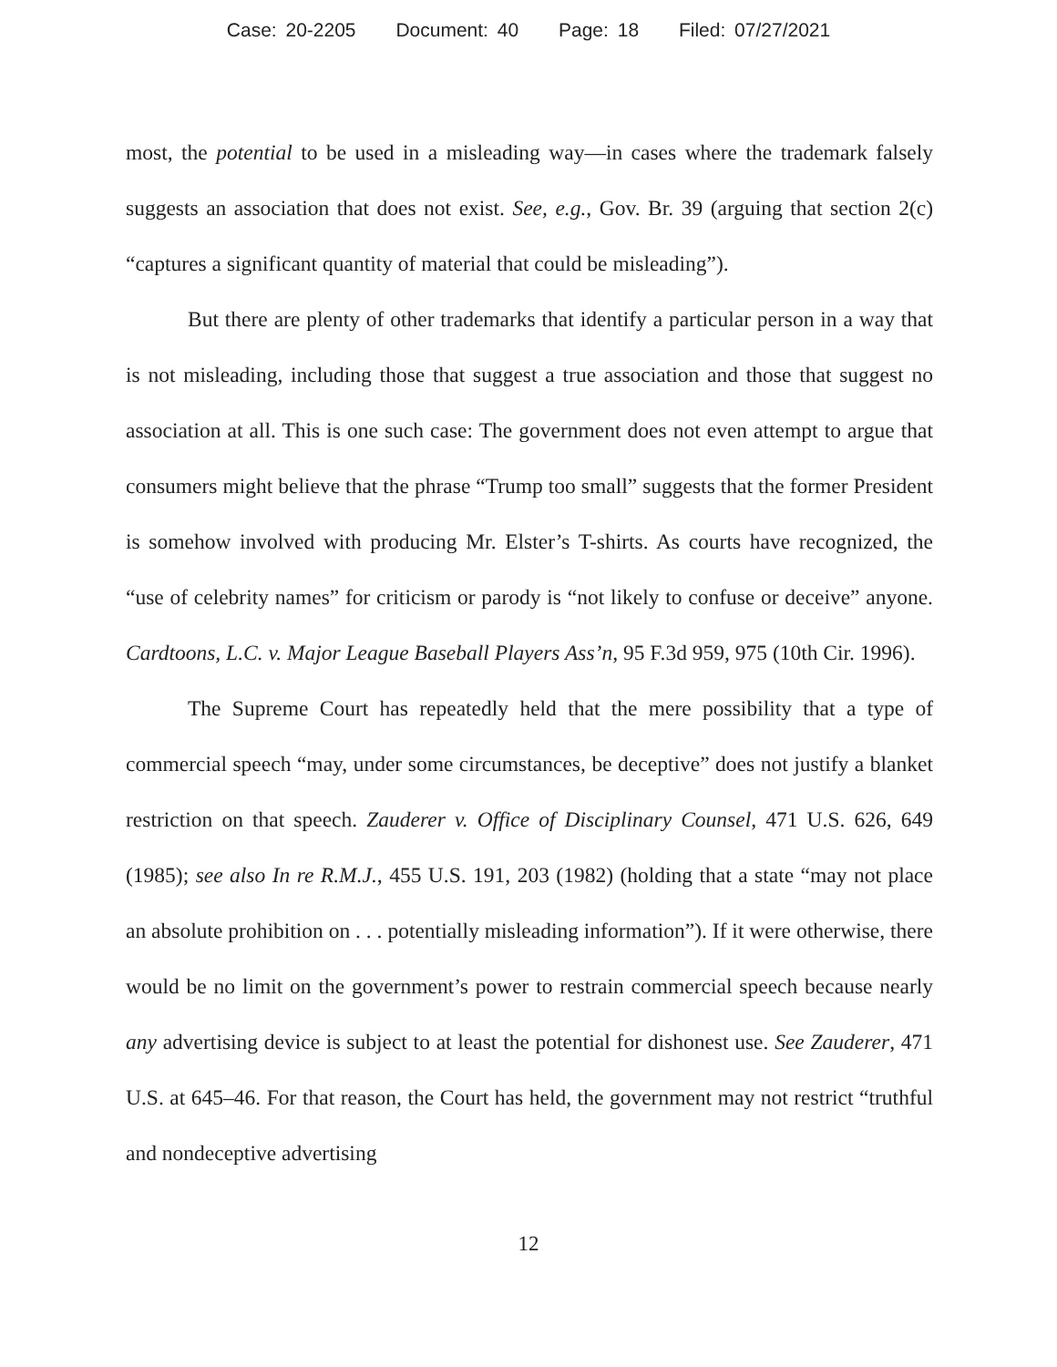Case: 20-2205 Document: 40 Page: 18 Filed: 07/27/2021
most, the potential to be used in a misleading way—in cases where the trademark falsely suggests an association that does not exist. See, e.g., Gov. Br. 39 (arguing that section 2(c) “captures a significant quantity of material that could be misleading”).
But there are plenty of other trademarks that identify a particular person in a way that is not misleading, including those that suggest a true association and those that suggest no association at all. This is one such case: The government does not even attempt to argue that consumers might believe that the phrase “Trump too small” suggests that the former President is somehow involved with producing Mr. Elster’s T-shirts. As courts have recognized, the “use of celebrity names” for criticism or parody is “not likely to confuse or deceive” anyone. Cardtoons, L.C. v. Major League Baseball Players Ass’n, 95 F.3d 959, 975 (10th Cir. 1996).
The Supreme Court has repeatedly held that the mere possibility that a type of commercial speech “may, under some circumstances, be deceptive” does not justify a blanket restriction on that speech. Zauderer v. Office of Disciplinary Counsel, 471 U.S. 626, 649 (1985); see also In re R.M.J., 455 U.S. 191, 203 (1982) (holding that a state “may not place an absolute prohibition on . . . potentially misleading information”). If it were otherwise, there would be no limit on the government’s power to restrain commercial speech because nearly any advertising device is subject to at least the potential for dishonest use. See Zauderer, 471 U.S. at 645–46. For that reason, the Court has held, the government may not restrict “truthful and nondeceptive advertising
12